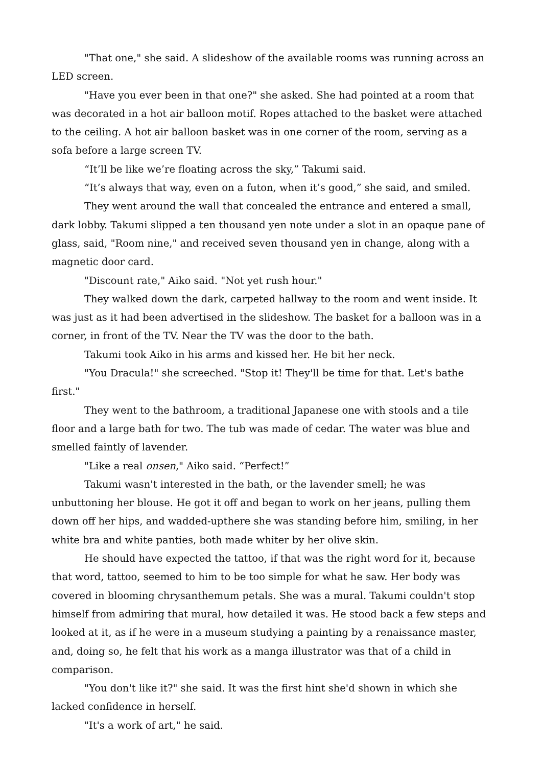"That one," she said. A slideshow of the available rooms was running across an LED screen.
"Have you ever been in that one?" she asked. She had pointed at a room that was decorated in a hot air balloon motif. Ropes attached to the basket were attached to the ceiling. A hot air balloon basket was in one corner of the room, serving as a sofa before a large screen TV.
“It’ll be like we’re floating across the sky,” Takumi said.
“It’s always that way, even on a futon, when it’s good,” she said, and smiled.
They went around the wall that concealed the entrance and entered a small, dark lobby. Takumi slipped a ten thousand yen note under a slot in an opaque pane of glass, said, "Room nine," and received seven thousand yen in change, along with a magnetic door card.
"Discount rate," Aiko said. "Not yet rush hour."
They walked down the dark, carpeted hallway to the room and went inside. It was just as it had been advertised in the slideshow. The basket for a balloon was in a corner, in front of the TV. Near the TV was the door to the bath.
Takumi took Aiko in his arms and kissed her. He bit her neck.
"You Dracula!" she screeched. "Stop it! They'll be time for that. Let's bathe first."
They went to the bathroom, a traditional Japanese one with stools and a tile floor and a large bath for two. The tub was made of cedar. The water was blue and smelled faintly of lavender.
"Like a real onsen," Aiko said. “Perfect!”
Takumi wasn't interested in the bath, or the lavender smell; he was unbuttoning her blouse. He got it off and began to work on her jeans, pulling them down off her hips, and wadded-upthere she was standing before him, smiling, in her white bra and white panties, both made whiter by her olive skin.
He should have expected the tattoo, if that was the right word for it, because that word, tattoo, seemed to him to be too simple for what he saw. Her body was covered in blooming chrysanthemum petals. She was a mural. Takumi couldn't stop himself from admiring that mural, how detailed it was. He stood back a few steps and looked at it, as if he were in a museum studying a painting by a renaissance master, and, doing so, he felt that his work as a manga illustrator was that of a child in comparison.
"You don't like it?" she said. It was the first hint she'd shown in which she lacked confidence in herself.
"It's a work of art," he said.